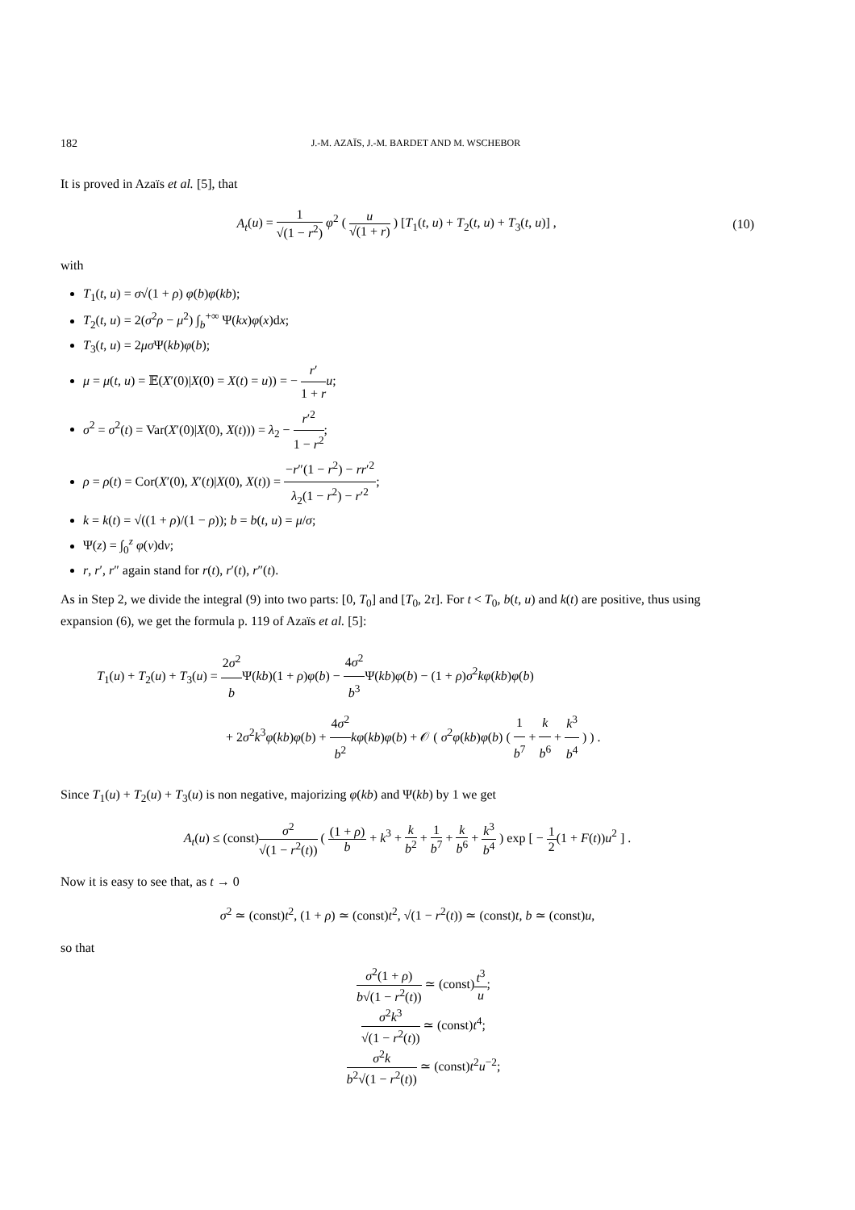182 J.-M. AZAÏS, J.-M. BARDET AND M. WSCHEBOR
It is proved in Azaïs et al. [5], that
A<sub>t</sub>(u) = 1 √(1 − r<sup>2</sup>) φ<sup>2</sup> ( u √(1 + r) ) [T<sub>1</sub>(t, u) + T<sub>2</sub>(t, u) + T<sub>3</sub>(t, u)] , (10)
with
T<sub>1</sub>(t, u) = σ√(1 + ρ) φ(b)φ(kb);
T<sub>2</sub>(t, u) = 2(σ<sup>2</sup>ρ − μ<sup>2</sup>) ∫<sub>b</sub><sup>+∞</sup> Ψ(kx)φ(x)dx;
T<sub>3</sub>(t, u) = 2μσ Ψ(kb)φ(b);
μ = μ(t, u) = 𝔼(X′(0)|X(0) = X(t) = u)) = − r′ 1 + r u;
σ<sup>2</sup> = σ<sup>2</sup>(t) = Var(X′(0)|X(0), X(t))) = λ<sub>2</sub> − r′<sup>2</sup> 1 − r<sup>2</sup>;
ρ = ρ(t) = Cor(X′(0), X′(t)|X(0), X(t)) = −r″(1 − r<sup>2</sup>) − rr′<sup>2</sup> λ<sub>2</sub>(1 − r<sup>2</sup>) − r′<sup>2</sup>;
k = k(t) = √((1 + ρ)/(1 − ρ)); b = b(t, u) = μ/σ;
Ψ(z) = ∫<sub>0</sub><sup>z</sup> φ(v)dv;
r, r′, r″ again stand for r(t), r′(t), r″(t).
As in Step 2, we divide the integral (9) into two parts: [0, T<sub>0</sub>] and [T<sub>0</sub>, 2τ]. For t < T<sub>0</sub>, b(t, u) and k(t) are positive, thus using expansion (6), we get the formula p. 119 of Azaïs et al. [5]:
T<sub>1</sub>(u) + T<sub>2</sub>(u) + T<sub>3</sub>(u) = 2σ<sup>2</sup> b Ψ(kb)(1 + ρ)φ(b) − 4σ<sup>2</sup> b<sup>3</sup> Ψ(kb)φ(b) − (1 + ρ)σ<sup>2</sup>kφ(kb)φ(b)
+ 2σ<sup>2</sup>k<sup>3</sup>φ(kb)φ(b) + 4σ<sup>2</sup> b<sup>2</sup> kφ(kb)φ(b) + 𝒪 ( σ<sup>2</sup>φ(kb)φ(b) ( 1 b<sup>7</sup> + k b<sup>6</sup> + k<sup>3</sup> b<sup>4</sup> ) ) .
Since T<sub>1</sub>(u) + T<sub>2</sub>(u) + T<sub>3</sub>(u) is non negative, majorizing φ(kb) and Ψ(kb) by 1 we get
A<sub>t</sub>(u) ≤ (const)σ<sup>2</sup> √(1 − r<sup>2</sup>(t)) ( (1 + ρ) b + k<sup>3</sup> + k b<sup>2</sup> + 1 b<sup>7</sup> + k b<sup>6</sup> + k<sup>3</sup> b<sup>4</sup> ) exp [ − 1 2(1 + F(t))u<sup>2</sup> ] .
Now it is easy to see that, as t → 0
σ<sup>2</sup> ≃ (const)t<sup>2</sup>, (1 + ρ) ≃ (const)t<sup>2</sup>, √(1 − r<sup>2</sup>(t)) ≃ (const)t, b ≃ (const)u,
so that
σ<sup>2</sup>(1 + ρ) b√(1 − r<sup>2</sup>(t)) ≃ (const)t<sup>3</sup> u;
σ<sup>2</sup>k<sup>3</sup> √(1 − r<sup>2</sup>(t)) ≃ (const)t<sup>4</sup>;
σ<sup>2</sup>k b<sup>2</sup>√(1 − r<sup>2</sup>(t)) ≃ (const)t<sup>2</sup>u<sup>−2</sup>;